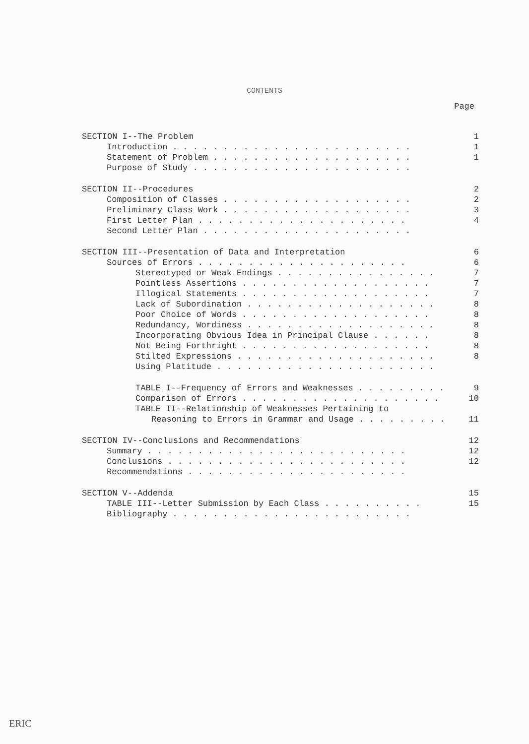CONTENTS
Page
SECTION I--The Problem 1
Introduction . . . . . . . . . . . . . . . . . . . . . . . . 1
Statement of Problem . . . . . . . . . . . . . . . . . . . . 1
Purpose of Study . . . . . . . . . . . . . . . . . . . . . .
SECTION II--Procedures 2
Composition of Classes . . . . . . . . . . . . . . . . . . . 2
Preliminary Class Work . . . . . . . . . . . . . . . . . . . 3
First Letter Plan . . . . . . . . . . . . . . . . . . . . . 4
Second Letter Plan . . . . . . . . . . . . . . . . . . . . .
SECTION III--Presentation of Data and Interpretation 6
Sources of Errors . . . . . . . . . . . . . . . . . . . . . 6
Stereotyped or Weak Endings . . . . . . . . . . . . . . . . 7
Pointless Assertions . . . . . . . . . . . . . . . . . . . 7
Illogical Statements . . . . . . . . . . . . . . . . . . . 7
Lack of Subordination . . . . . . . . . . . . . . . . . . . 8
Poor Choice of Words . . . . . . . . . . . . . . . . . . . 8
Redundancy, Wordiness . . . . . . . . . . . . . . . . . . . 8
Incorporating Obvious Idea in Principal Clause . . . . . . 8
Not Being Forthright . . . . . . . . . . . . . . . . . . . 8
Stilted Expressions . . . . . . . . . . . . . . . . . . . . 8
Using Platitude . . . . . . . . . . . . . . . . . . . . . .
TABLE I--Frequency of Errors and Weaknesses . . . . . . . . . 9
Comparison of Errors . . . . . . . . . . . . . . . . . . . . 10
TABLE II--Relationship of Weaknesses Pertaining to
Reasoning to Errors in Grammar and Usage . . . . . . . . . 11
SECTION IV--Conclusions and Recommendations 12
Summary . . . . . . . . . . . . . . . . . . . . . . . . . . 12
Conclusions . . . . . . . . . . . . . . . . . . . . . . . . 12
Recommendations . . . . . . . . . . . . . . . . . . . . . .
SECTION V--Addenda 15
TABLE III--Letter Submission by Each Class . . . . . . . . . . 15
Bibliography . . . . . . . . . . . . . . . . . . . . . . . .
ERIC